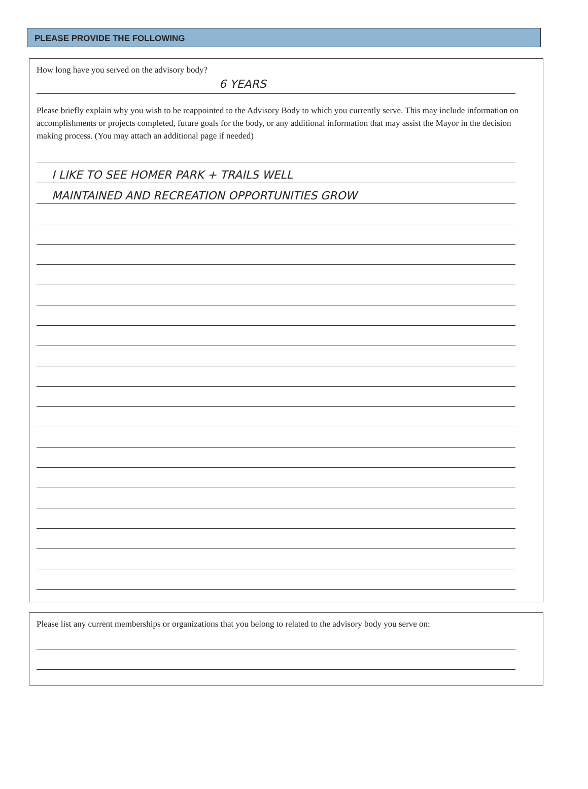PLEASE PROVIDE THE FOLLOWING
How long have you served on the advisory body?
6 YEARS
Please briefly explain why you wish to be reappointed to the Advisory Body to which you currently serve. This may include information on accomplishments or projects completed, future goals for the body, or any additional information that may assist the Mayor in the decision making process. (You may attach an additional page if needed)
I LIKE TO SEE HOMER PARK + TRAILS WELL
MAINTAINED AND RECREATION OPPORTUNITIES GROW
Please list any current memberships or organizations that you belong to related to the advisory body you serve on: